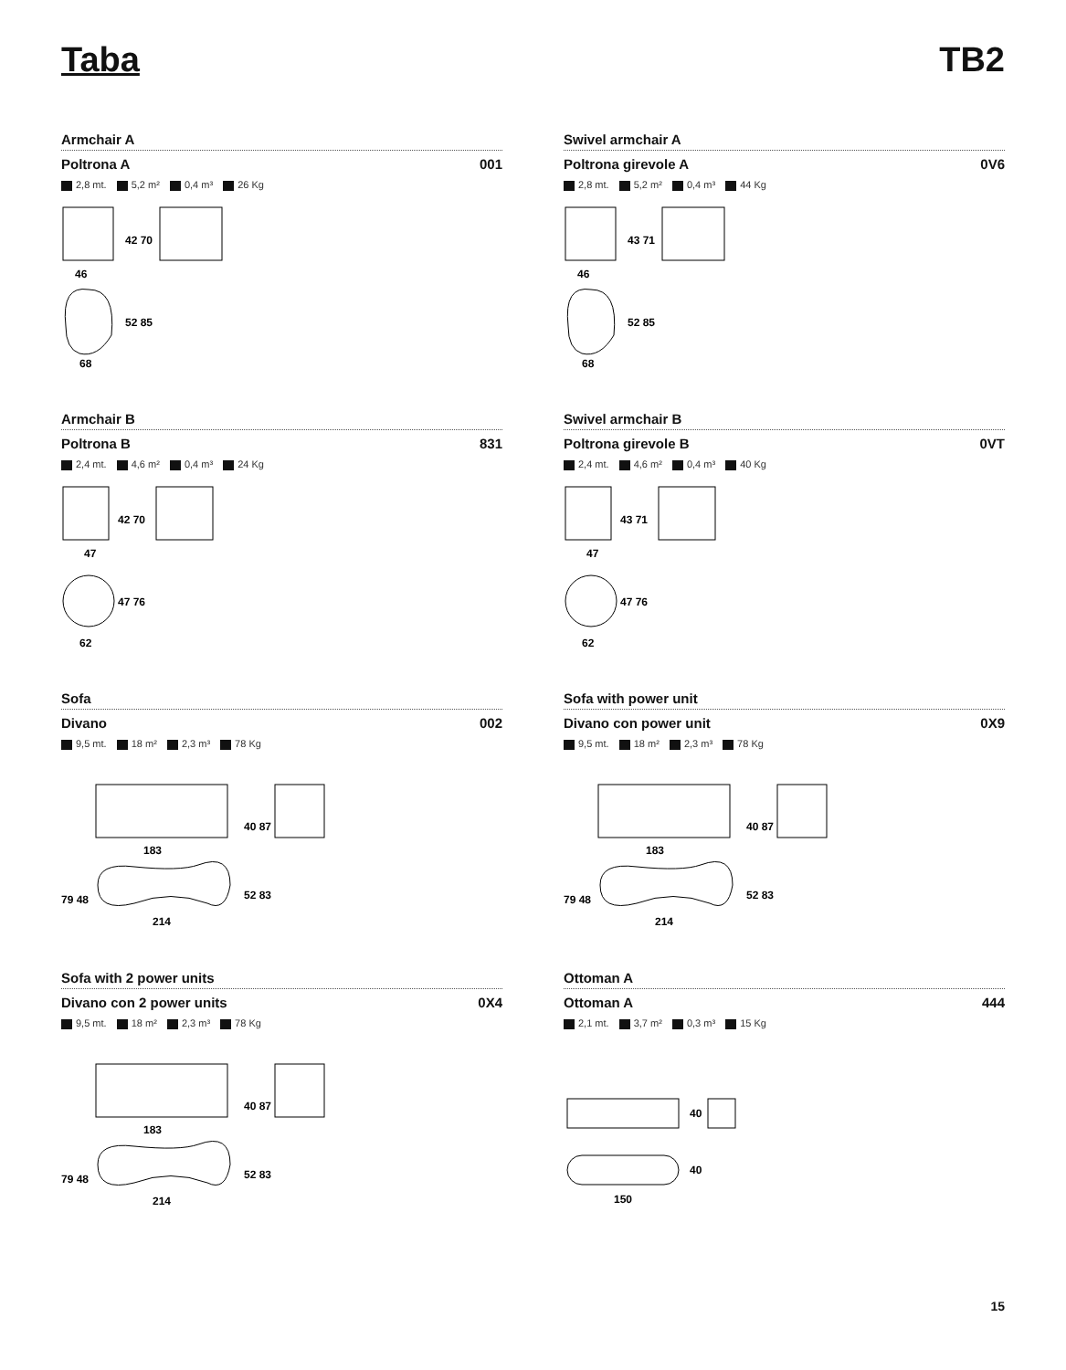Taba TB2
Armchair A
Poltrona A 001
2,8 mt. 5,2 m² 0,4 m³ 26 Kg
46
42 70
68
52 85
Swivel armchair A
Poltrona girevole A 0V6
2,8 mt. 5,2 m² 0,4 m³ 44 Kg
46
43 71
68
52 85
Armchair B
Poltrona B 831
2,4 mt. 4,6 m² 0,4 m³ 24 Kg
47
42 70
62
47 76
Swivel armchair B
Poltrona girevole B 0VT
2,4 mt. 4,6 m² 0,4 m³ 40 Kg
47
43 71
62
47 76
Sofa
Divano 002
9,5 mt. 18 m² 2,3 m³ 78 Kg
183
40 87
79 48
214
52 83
Sofa with power unit
Divano con power unit 0X9
9,5 mt. 18 m² 2,3 m³ 78 Kg
183
40 87
79 48
214
52 83
Sofa with 2 power units
Divano con 2 power units 0X4
9,5 mt. 18 m² 2,3 m³ 78 Kg
183
40 87
79 48
214
52 83
Ottoman A
Ottoman A 444
2,1 mt. 3,7 m² 0,3 m³ 15 Kg
40
40
150
15